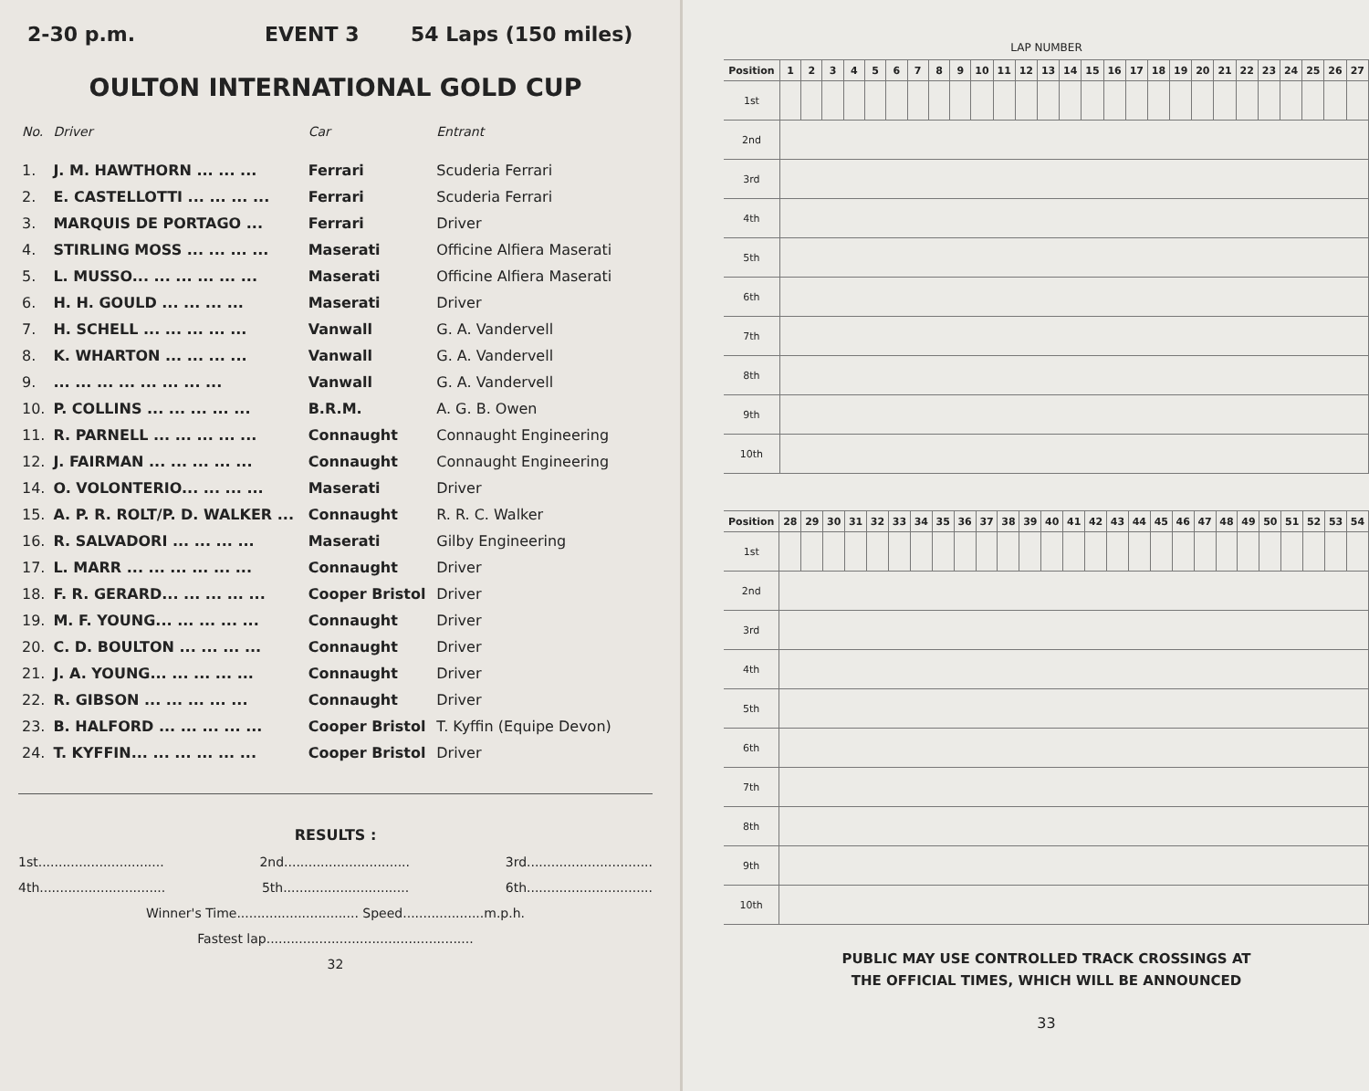2-30 p.m. EVENT 3 54 Laps (150 miles)
OULTON INTERNATIONAL GOLD CUP
| No. | Driver | Car | Entrant |
| --- | --- | --- | --- |
| 1. | J. M. HAWTHORN ... ... ... | Ferrari | Scuderia Ferrari |
| 2. | E. CASTELLOTTI ... ... ... ... | Ferrari | Scuderia Ferrari |
| 3. | MARQUIS DE PORTAGO ... | Ferrari | Driver |
| 4. | STIRLING MOSS ... ... ... ... | Maserati | Officine Alfiera Maserati |
| 5. | L. MUSSO... ... ... ... ... ... | Maserati | Officine Alfiera Maserati |
| 6. | H. H. GOULD ... ... ... ... | Maserati | Driver |
| 7. | H. SCHELL ... ... ... ... ... | Vanwall | G. A. Vandervell |
| 8. | K. WHARTON ... ... ... ... | Vanwall | G. A. Vandervell |
| 9. | ... ... ... ... ... ... ... ... | Vanwall | G. A. Vandervell |
| 10. | P. COLLINS ... ... ... ... ... | B.R.M. | A. G. B. Owen |
| 11. | R. PARNELL ... ... ... ... ... | Connaught | Connaught Engineering |
| 12. | J. FAIRMAN ... ... ... ... ... | Connaught | Connaught Engineering |
| 14. | O. VOLONTERIO... ... ... ... | Maserati | Driver |
| 15. | A. P. R. ROLT/P. D. WALKER ... | Connaught | R. R. C. Walker |
| 16. | R. SALVADORI ... ... ... ... | Maserati | Gilby Engineering |
| 17. | L. MARR ... ... ... ... ... ... | Connaught | Driver |
| 18. | F. R. GERARD... ... ... ... ... | Cooper Bristol | Driver |
| 19. | M. F. YOUNG... ... ... ... ... | Connaught | Driver |
| 20. | C. D. BOULTON ... ... ... ... | Connaught | Driver |
| 21. | J. A. YOUNG... ... ... ... ... | Connaught | Driver |
| 22. | R. GIBSON ... ... ... ... ... | Connaught | Driver |
| 23. | B. HALFORD ... ... ... ... ... | Cooper Bristol | T. Kyffin (Equipe Devon) |
| 24. | T. KYFFIN... ... ... ... ... ... | Cooper Bristol | Driver |
RESULTS :
1st............................... 2nd............................... 3rd...............................
4th............................... 5th............................... 6th...............................
Winner's Time.............................. Speed....................m.p.h.
Fastest lap...................................................
32
LAP NUMBER
| Position | 1 | 2 | 3 | 4 | 5 | 6 | 7 | 8 | 9 | 10 | 11 | 12 | 13 | 14 | 15 | 16 | 17 | 18 | 19 | 20 | 21 | 22 | 23 | 24 | 25 | 26 | 27 |
| --- | --- | --- | --- | --- | --- | --- | --- | --- | --- | --- | --- | --- | --- | --- | --- | --- | --- | --- | --- | --- | --- | --- | --- | --- | --- | --- | --- |
| 1st | | | | | | | | | | | | | | | | | | | | | | | | | | | |
| 2nd | | | | | | | | | | | | | | | | | | | | | | | | | | | |
| 3rd | | | | | | | | | | | | | | | | | | | | | | | | | | | |
| 4th | | | | | | | | | | | | | | | | | | | | | | | | | | | |
| 5th | | | | | | | | | | | | | | | | | | | | | | | | | | | |
| 6th | | | | | | | | | | | | | | | | | | | | | | | | | | | |
| 7th | | | | | | | | | | | | | | | | | | | | | | | | | | | |
| 8th | | | | | | | | | | | | | | | | | | | | | | | | | | | |
| 9th | | | | | | | | | | | | | | | | | | | | | | | | | | | |
| 10th | | | | | | | | | | | | | | | | | | | | | | | | | | | |
| Position | 28 | 29 | 30 | 31 | 32 | 33 | 34 | 35 | 36 | 37 | 38 | 39 | 40 | 41 | 42 | 43 | 44 | 45 | 46 | 47 | 48 | 49 | 50 | 51 | 52 | 53 | 54 |
| --- | --- | --- | --- | --- | --- | --- | --- | --- | --- | --- | --- | --- | --- | --- | --- | --- | --- | --- | --- | --- | --- | --- | --- | --- | --- | --- | --- |
| 1st | | | | | | | | | | | | | | | | | | | | | | | | | | | |
| 2nd | | | | | | | | | | | | | | | | | | | | | | | | | | | |
| 3rd | | | | | | | | | | | | | | | | | | | | | | | | | | | |
| 4th | | | | | | | | | | | | | | | | | | | | | | | | | | | |
| 5th | | | | | | | | | | | | | | | | | | | | | | | | | | | |
| 6th | | | | | | | | | | | | | | | | | | | | | | | | | | | |
| 7th | | | | | | | | | | | | | | | | | | | | | | | | | | | |
| 8th | | | | | | | | | | | | | | | | | | | | | | | | | | | |
| 9th | | | | | | | | | | | | | | | | | | | | | | | | | | | |
| 10th | | | | | | | | | | | | | | | | | | | | | | | | | | | |
PUBLIC MAY USE CONTROLLED TRACK CROSSINGS AT
THE OFFICIAL TIMES, WHICH WILL BE ANNOUNCED
33